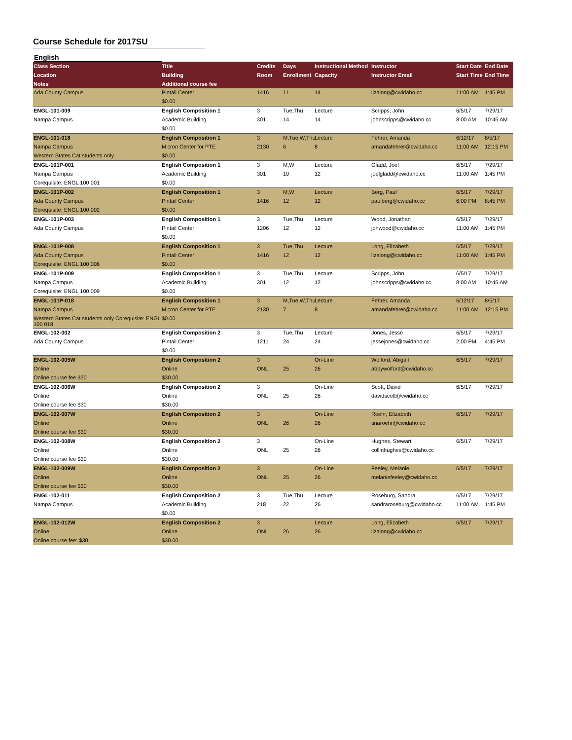Course Schedule for 2017SU
English
| Class Section | Title | Credits | Days | Instructional Method | Instructor | Start Date | End Date |
| --- | --- | --- | --- | --- | --- | --- | --- |
| Location | Building | Room | Enrollment | Capacity | Instructor Email | Start Time | End Time |
| Notes | Additional course fee | | | | | | |
| Ada County Campus | Pintail Center | 1416 | 11 | 14 | lizalong@cwidaho.cc | 11:00 AM | 1:45 PM |
| | $0.00 | | | | | | |
| ENGL-101-009 | English Composition 1 | 3 | Tue,Thu | Lecture | Scripps, John | 6/5/17 | 7/29/17 |
| Nampa Campus | Academic Building | 301 | 14 | 14 | johnscripps@cwidaho.cc | 8:00 AM | 10:45 AM |
| | $0.00 | | | | | | |
| ENGL-101-018 | English Composition 1 | 3 | M,Tue,W,Thu | Lecture | Fehrer, Amanda | 6/12/17 | 8/5/17 |
| Nampa Campus | Micron Center for PTE | 2130 | 6 | 8 | amandafehrer@cwidaho.cc | 11:00 AM | 12:15 PM |
| Western States Cat students only | $0.00 | | | | | | |
| ENGL-101P-001 | English Composition 1 | 3 | M,W | Lecture | Gladd, Joel | 6/5/17 | 7/29/17 |
| Nampa Campus | Academic Building | 301 | 10 | 12 | joelgladd@cwidaho.cc | 11:00 AM | 1:45 PM |
| Corequisite: ENGL 100 001 | $0.00 | | | | | | |
| ENGL-101P-002 | English Composition 1 | 3 | M,W | Lecture | Berg, Paul | 6/5/17 | 7/29/17 |
| Ada County Campus | Pintail Center | 1416 | 12 | 12 | paulberg@cwidaho.cc | 6:00 PM | 8:45 PM |
| Corequisite: ENGL 100 002 | $0.00 | | | | | | |
| ENGL-101P-003 | English Composition 1 | 3 | Tue,Thu | Lecture | Wood, Jonathan | 6/5/17 | 7/29/17 |
| Ada County Campus | Pintail Center | 1206 | 12 | 12 | jonwood@cwidaho.cc | 11:00 AM | 1:45 PM |
| | $0.00 | | | | | | |
| ENGL-101P-008 | English Composition 1 | 3 | Tue,Thu | Lecture | Long, Elizabeth | 6/5/17 | 7/29/17 |
| Ada County Campus | Pintail Center | 1416 | 12 | 12 | lizalong@cwidaho.cc | 11:00 AM | 1:45 PM |
| Corequisite: ENGL 100 008 | $0.00 | | | | | | |
| ENGL-101P-009 | English Composition 1 | 3 | Tue,Thu | Lecture | Scripps, John | 6/5/17 | 7/29/17 |
| Nampa Campus | Academic Building | 301 | 12 | 12 | johnscripps@cwidaho.cc | 8:00 AM | 10:45 AM |
| Corequisite: ENGL 100 009 | $0.00 | | | | | | |
| ENGL-101P-018 | English Composition 1 | 3 | M,Tue,W,Thu | Lecture | Fehrer, Amanda | 6/12/17 | 8/5/17 |
| Nampa Campus | Micron Center for PTE | 2130 | 7 | 8 | amandafehrer@cwidaho.cc | 11:00 AM | 12:15 PM |
| Western States Cat students only Corequisite: ENGL 100 018 | $0.00 | | | | | | |
| ENGL-102-002 | English Composition 2 | 3 | Tue,Thu | Lecture | Jones, Jesse | 6/5/17 | 7/29/17 |
| Ada County Campus | Pintail Center | 1211 | 24 | 24 | jessejones@cwidaho.cc | 2:00 PM | 4:45 PM |
| | $0.00 | | | | | | |
| ENGL-102-005W | English Composition 2 | 3 | | On-Line | Wolford, Abigail | 6/5/17 | 7/29/17 |
| Online | Online | ONL | 25 | 26 | abbywolford@cwidaho.cc | | |
| Online course fee $30 | $30.00 | | | | | | |
| ENGL-102-006W | English Composition 2 | 3 | | On-Line | Scott, David | 6/5/17 | 7/29/17 |
| Online | Online | ONL | 25 | 26 | davidscott@cwidaho.cc | | |
| Online course fee $30 | $30.00 | | | | | | |
| ENGL-102-007W | English Composition 2 | 3 | | On-Line | Roehr, Elizabeth | 6/5/17 | 7/29/17 |
| Online | Online | ONL | 26 | 26 | tinaroehr@cwidaho.cc | | |
| Online course fee $30 | $30.00 | | | | | | |
| ENGL-102-008W | English Composition 2 | 3 | | On-Line | Hughes, Stewart | 6/5/17 | 7/29/17 |
| Online | Online | ONL | 25 | 26 | collinhughes@cwidaho.cc | | |
| Online course fee $30 | $30.00 | | | | | | |
| ENGL-102-009W | English Composition 2 | 3 | | On-Line | Feeley, Melanie | 6/5/17 | 7/29/17 |
| Online | Online | ONL | 25 | 26 | melaniefeeley@cwidaho.cc | | |
| Online course fee $30 | $30.00 | | | | | | |
| ENGL-102-011 | English Composition 2 | 3 | Tue,Thu | Lecture | Roseburg, Sandra | 6/5/17 | 7/29/17 |
| Nampa Campus | Academic Building | 218 | 22 | 26 | sandraroseburg@cwidaho.cc | 11:00 AM | 1:45 PM |
| | $0.00 | | | | | | |
| ENGL-102-012W | English Composition 2 | 3 | | Lecture | Long, Elizabeth | 6/5/17 | 7/29/17 |
| Online | Online | ONL | 26 | 26 | lizalong@cwidaho.cc | | |
| Online course fee: $30 | $30.00 | | | | | | |